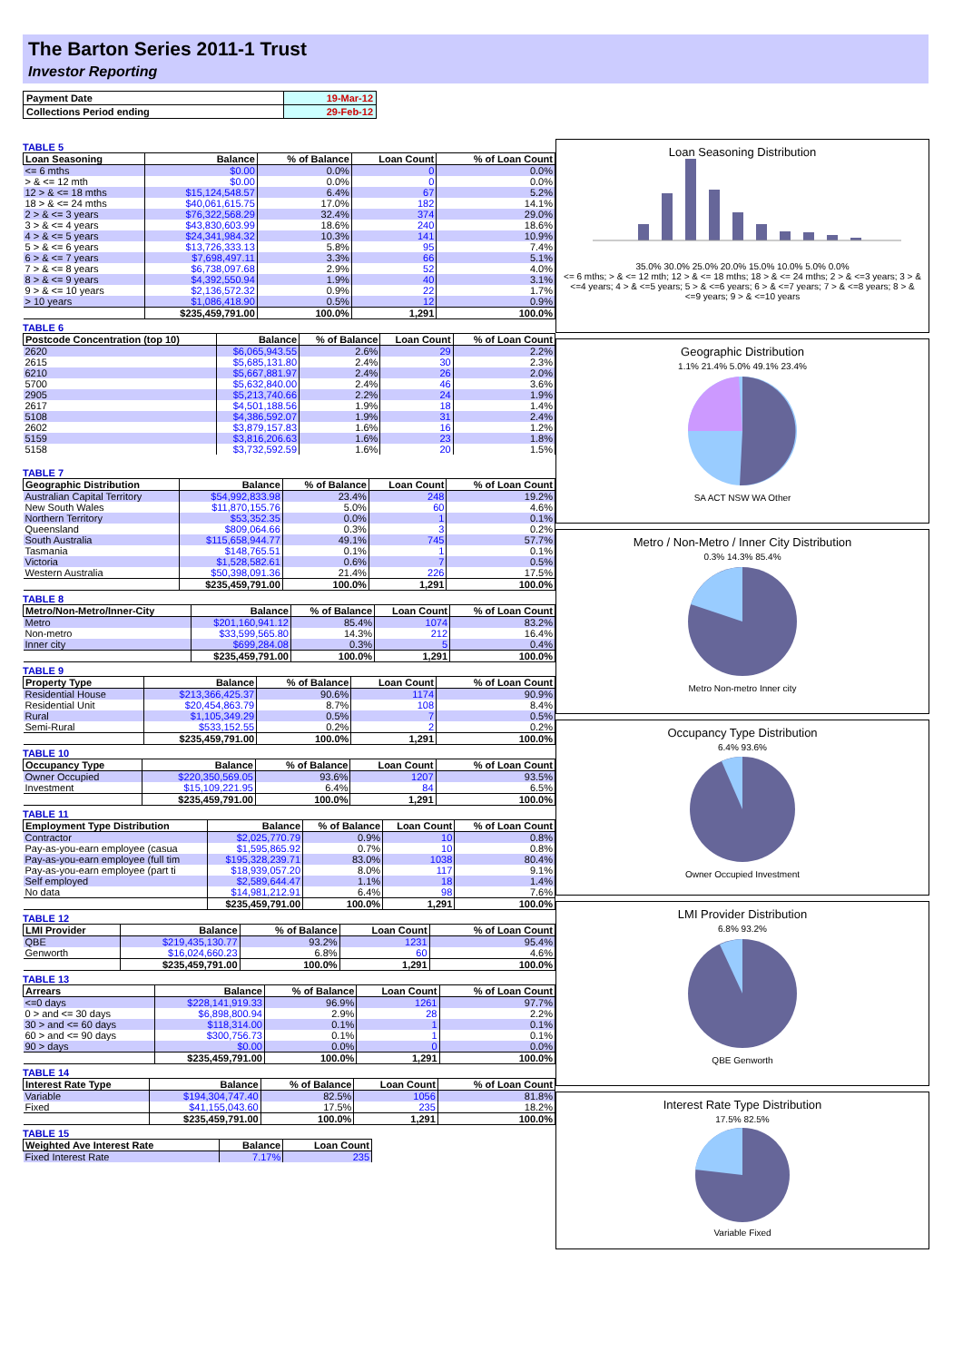The Barton Series 2011-1 Trust
Investor Reporting
| Payment Date | 19-Mar-12 |
| Collections Period ending | 29-Feb-12 |
TABLE 5
| Loan Seasoning | Balance | % of Balance | Loan Count | % of Loan Count |
| --- | --- | --- | --- | --- |
| <= 6 mths | $0.00 | 0.0% | 0 | 0.0% |
| > & <= 12 mth | $0.00 | 0.0% | 0 | 0.0% |
| 12 > & <= 18 mths | $15,124,548.57 | 6.4% | 67 | 5.2% |
| 18 > & <= 24 mths | $40,061,615.75 | 17.0% | 182 | 14.1% |
| 2 > & <= 3 years | $76,322,568.29 | 32.4% | 374 | 29.0% |
| 3 > & <= 4 years | $43,830,603.99 | 18.6% | 240 | 18.6% |
| 4 > & <= 5 years | $24,341,984.32 | 10.3% | 141 | 10.9% |
| 5 > & <= 6 years | $13,726,333.13 | 5.8% | 95 | 7.4% |
| 6 > & <= 7 years | $7,698,497.11 | 3.3% | 66 | 5.1% |
| 7 > & <= 8 years | $6,738,097.68 | 2.9% | 52 | 4.0% |
| 8 > & <= 9 years | $4,392,550.94 | 1.9% | 40 | 3.1% |
| 9 > & <= 10 years | $2,136,572.32 | 0.9% | 22 | 1.7% |
| > 10 years | $1,086,418.90 | 0.5% | 12 | 0.9% |
| | $235,459,791.00 | 100.0% | 1,291 | 100.0% |
TABLE 6
| Postcode Concentration (top 10) | Balance | % of Balance | Loan Count | % of Loan Count |
| --- | --- | --- | --- | --- |
| 2620 | $6,065,943.55 | 2.6% | 29 | 2.2% |
| 2615 | $5,685,131.80 | 2.4% | 30 | 2.3% |
| 6210 | $5,667,881.97 | 2.4% | 26 | 2.0% |
| 5700 | $5,632,840.00 | 2.4% | 46 | 3.6% |
| 2905 | $5,213,740.66 | 2.2% | 24 | 1.9% |
| 2617 | $4,501,188.56 | 1.9% | 18 | 1.4% |
| 5108 | $4,386,592.07 | 1.9% | 31 | 2.4% |
| 2602 | $3,879,157.83 | 1.6% | 16 | 1.2% |
| 5159 | $3,816,206.63 | 1.6% | 23 | 1.8% |
| 5158 | $3,732,592.59 | 1.6% | 20 | 1.5% |
TABLE 7
| Geographic Distribution | Balance | % of Balance | Loan Count | % of Loan Count |
| --- | --- | --- | --- | --- |
| Australian Capital Territory | $54,992,833.98 | 23.4% | 248 | 19.2% |
| New South Wales | $11,870,155.76 | 5.0% | 60 | 4.6% |
| Northern Territory | $53,352.35 | 0.0% | 1 | 0.1% |
| Queensland | $809,064.66 | 0.3% | 3 | 0.2% |
| South Australia | $115,658,944.77 | 49.1% | 745 | 57.7% |
| Tasmania | $148,765.51 | 0.1% | 1 | 0.1% |
| Victoria | $1,528,582.61 | 0.6% | 7 | 0.5% |
| Western Australia | $50,398,091.36 | 21.4% | 226 | 17.5% |
| | $235,459,791.00 | 100.0% | 1,291 | 100.0% |
TABLE 8
| Metro/Non-Metro/Inner-City | Balance | % of Balance | Loan Count | % of Loan Count |
| --- | --- | --- | --- | --- |
| Metro | $201,160,941.12 | 85.4% | 1074 | 83.2% |
| Non-metro | $33,599,565.80 | 14.3% | 212 | 16.4% |
| Inner city | $699,284.08 | 0.3% | 5 | 0.4% |
| | $235,459,791.00 | 100.0% | 1,291 | 100.0% |
TABLE 9
| Property Type | Balance | % of Balance | Loan Count | % of Loan Count |
| --- | --- | --- | --- | --- |
| Residential House | $213,366,425.37 | 90.6% | 1174 | 90.9% |
| Residential Unit | $20,454,863.79 | 8.7% | 108 | 8.4% |
| Rural | $1,105,349.29 | 0.5% | 7 | 0.5% |
| Semi-Rural | $533,152.55 | 0.2% | 2 | 0.2% |
| | $235,459,791.00 | 100.0% | 1,291 | 100.0% |
TABLE 10
| Occupancy Type | Balance | % of Balance | Loan Count | % of Loan Count |
| --- | --- | --- | --- | --- |
| Owner Occupied | $220,350,569.05 | 93.6% | 1207 | 93.5% |
| Investment | $15,109,221.95 | 6.4% | 84 | 6.5% |
| | $235,459,791.00 | 100.0% | 1,291 | 100.0% |
TABLE 11
| Employment Type Distribution | Balance | % of Balance | Loan Count | % of Loan Count |
| --- | --- | --- | --- | --- |
| Contractor | $2,025,770.79 | 0.9% | 10 | 0.8% |
| Pay-as-you-earn employee (casua | $1,595,865.92 | 0.7% | 10 | 0.8% |
| Pay-as-you-earn employee (full tim | $195,328,239.71 | 83.0% | 1038 | 80.4% |
| Pay-as-you-earn employee (part ti | $18,939,057.20 | 8.0% | 117 | 9.1% |
| Self employed | $2,589,644.47 | 1.1% | 18 | 1.4% |
| No data | $14,981,212.91 | 6.4% | 98 | 7.6% |
| | $235,459,791.00 | 100.0% | 1,291 | 100.0% |
TABLE 12
| LMI Provider | Balance | % of Balance | Loan Count | % of Loan Count |
| --- | --- | --- | --- | --- |
| QBE | $219,435,130.77 | 93.2% | 1231 | 95.4% |
| Genworth | $16,024,660.23 | 6.8% | 60 | 4.6% |
| | $235,459,791.00 | 100.0% | 1,291 | 100.0% |
TABLE 13
| Arrears | Balance | % of Balance | Loan Count | % of Loan Count |
| --- | --- | --- | --- | --- |
| <=0 days | $228,141,919.33 | 96.9% | 1261 | 97.7% |
| 0 > and <= 30 days | $6,898,800.94 | 2.9% | 28 | 2.2% |
| 30 > and <= 60 days | $118,314.00 | 0.1% | 1 | 0.1% |
| 60 > and <= 90 days | $300,756.73 | 0.1% | 1 | 0.1% |
| 90 > days | $0.00 | 0.0% | 0 | 0.0% |
| | $235,459,791.00 | 100.0% | 1,291 | 100.0% |
TABLE 14
| Interest Rate Type | Balance | % of Balance | Loan Count | % of Loan Count |
| --- | --- | --- | --- | --- |
| Variable | $194,304,747.40 | 82.5% | 1056 | 81.8% |
| Fixed | $41,155,043.60 | 17.5% | 235 | 18.2% |
| | $235,459,791.00 | 100.0% | 1,291 | 100.0% |
TABLE 15
| Weighted Ave Interest Rate | Balance | Loan Count |
| --- | --- | --- |
| Fixed Interest Rate | 7.17% | 235 |
Loan Seasoning Distribution
35.0% 30.0% 25.0% 20.0% 15.0% 10.0% 5.0% 0.0%
<= 6 mths; > & <= 12 mth; 12 > & <= 18 mths; 18 > & <= 24 mths; 2 > & <=3 years; 3 > & <=4 years; 4 > & <=5 years; 5 > & <=6 years; 6 > & <=7 years; 7 > & <=8 years; 8 > & <=9 years; 9 > & <=10 years
Geographic Distribution
1.1% 21.4% 5.0% 49.1% 23.4%
SA ACT NSW WA Other
Metro / Non-Metro / Inner City Distribution
0.3% 14.3% 85.4%
Metro Non-metro Inner city
Occupancy Type Distribution
6.4% 93.6%
Owner Occupied Investment
LMI Provider Distribution
6.8% 93.2%
QBE Genworth
Interest Rate Type Distribution
17.5% 82.5%
Variable Fixed